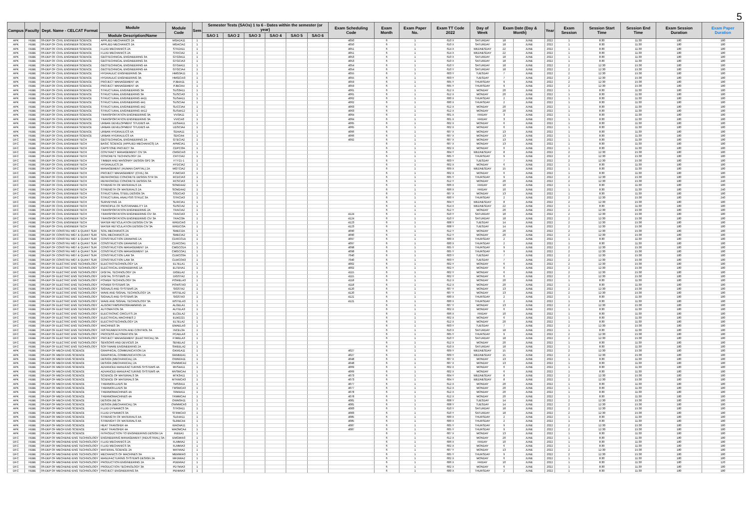5
| Campus | Faculty | Dept. Name - CELCAT Format | Module | Module Code | Sem | Semester Tests (SAOs) 1 to 6 - Dates within the semester (or year) | | | | | | Exam Scheduling Code | Exam Month | Exam Paper No. | Exam TT Code 2022 | Day of Week | Exam Date (Day & Month) | | Year | Exam Session | Session Start Time | Session End Time | Exam Session Duration | Exam Paper Duration |
| --- | --- | --- | --- | --- | --- | --- | --- | --- | --- | --- | --- | --- | --- | --- | --- | --- | --- | --- | --- | --- | --- | --- | --- | --- |
| | | | Module Description/Name | | | SAO 1 | SAO 2 | SAO 3 | SAO 4 | SAO 5 | SAO 6 | | | | | | | | | | | | | |
| APK | FEBE | 06-DEP OF CIVIL ENGINEER SCIENCE | APPLIED MECHANICS 2A | MGA2A11 | 1 | | | | | | | 4050 | 6 | 1 | 610 X | SATURDAY | 18 | JUNE | 2022 | 1 | 8:30 | 11:30 | 180 | 180 |
| APK | FEBE | 06-DEP OF CIVIL ENGINEER SCIENCE | APPLIED MECHANICS 2A | MGACIA2 | 1 | | | | | | | 4050 | 6 | 1 | 610 X | SATURDAY | 18 | JUNE | 2022 | 1 | 8:30 | 11:30 | 180 | 180 |
| APK | FEBE | 06-DEP OF CIVIL ENGINEER SCIENCE | FLUID MECHANICS 2A | STR2A11 | 1 | | | | | | | 4051 | 6 | 1 | 614 X | WEDNESDAY | 22 | JUNE | 2022 | 1 | 8:30 | 11:30 | 180 | 180 |
| APK | FEBE | 06-DEP OF CIVIL ENGINEER SCIENCE | FLUID MECHANICS 2A | STRCIA2 | 1 | | | | | | | 4051 | 6 | 1 | 614 X | WEDNESDAY | 22 | JUNE | 2022 | 1 | 8:30 | 11:30 | 180 | 180 |
| APK | FEBE | 06-DEP OF CIVIL ENGINEER SCIENCE | GEOTECHNICAL ENGINEERING 3A | GTG3A11 | 1 | | | | | | | 4053 | 6 | 1 | 610 X | SATURDAY | 18 | JUNE | 2022 | 1 | 8:30 | 11:30 | 180 | 180 |
| APK | FEBE | 06-DEP OF CIVIL ENGINEER SCIENCE | GEOTECHNICAL ENGINEERING 3A | GTGCIA3 | 1 | | | | | | | 4053 | 6 | 1 | 610 X | SATURDAY | 18 | JUNE | 2022 | 1 | 8:30 | 11:30 | 180 | 180 |
| APK | FEBE | 06-DEP OF CIVIL ENGINEER SCIENCE | GEOTECHNICAL ENGINEERING 4A | GTG4A11 | 1 | | | | | | | 4054 | 6 | 1 | 610 Y | SATURDAY | 18 | JUNE | 2022 | 2 | 12:30 | 15:30 | 180 | 180 |
| APK | FEBE | 06-DEP OF CIVIL ENGINEER SCIENCE | GEOTECHNICAL ENGINEERING 4A | GTGCIA4 | 1 | | | | | | | 4054 | 6 | 1 | 610 Y | SATURDAY | 18 | JUNE | 2022 | 2 | 12:30 | 15:30 | 180 | 180 |
| APK | FEBE | 06-DEP OF CIVIL ENGINEER SCIENCE | HYDRAULIC ENGINEERING 3A | HMG3A11 | 1 | | | | | | | 4055 | 6 | 1 | 603 Y | TUESDAY | 7 | JUNE | 2022 | 2 | 12:30 | 15:30 | 180 | 180 |
| APK | FEBE | 06-DEP OF CIVIL ENGINEER SCIENCE | HYDRAULIC ENGINEERING 3A | HMGCIA3 | 1 | | | | | | | 4055 | 6 | 1 | 603 Y | TUESDAY | 7 | JUNE | 2022 | 2 | 12:30 | 15:30 | 180 | 180 |
| APK | FEBE | 06-DEP OF CIVIL ENGINEER SCIENCE | PROJECT MANAGEMENT 4A | PJB4A11 | 1 | | | | | | | 4059 | 6 | 1 | 605 Y | THURSDAY | 9 | JUNE | 2022 | 2 | 12:30 | 15:30 | 180 | 180 |
| APK | FEBE | 06-DEP OF CIVIL ENGINEER SCIENCE | PROJECT MANAGEMENT 4A | PJBCIA4 | 1 | | | | | | | 4059 | 6 | 1 | 605 Y | THURSDAY | 9 | JUNE | 2022 | 2 | 12:30 | 15:30 | 180 | 180 |
| APK | FEBE | 06-DEP OF CIVIL ENGINEER SCIENCE | STRUCTURAL ENGINEERING 3A | SUS3A11 | 1 | | | | | | | 4061 | 6 | 1 | 612 X | MONDAY | 20 | JUNE | 2022 | 1 | 8:30 | 11:30 | 180 | 180 |
| APK | FEBE | 06-DEP OF CIVIL ENGINEER SCIENCE | STRUCTURAL ENGINEERING 3A | SUSCIA3 | 1 | | | | | | | 4061 | 6 | 1 | 612 X | MONDAY | 20 | JUNE | 2022 | 1 | 8:30 | 11:30 | 180 | 180 |
| APK | FEBE | 06-DEP OF CIVIL ENGINEER SCIENCE | STRUCTURAL ENGINEERING 4A11 | SUS4A11 | 1 | | | | | | | 4062 | 6 | 1 | 600 X | THURSDAY | 2 | JUNE | 2022 | 1 | 8:30 | 11:30 | 180 | 180 |
| APK | FEBE | 06-DEP OF CIVIL ENGINEER SCIENCE | STRUCTURAL ENGINEERING 4A1 | SUSCIA4 | 1 | | | | | | | 4062 | 6 | 1 | 600 X | THURSDAY | 2 | JUNE | 2022 | 1 | 8:30 | 11:30 | 180 | 180 |
| APK | FEBE | 06-DEP OF CIVIL ENGINEER SCIENCE | STRUCTURAL ENGINEERING 4A2 | SUCCIA4 | 1 | | | | | | | 4063 | 6 | 1 | 612 X | MONDAY | 20 | JUNE | 2022 | 1 | 8:30 | 11:30 | 180 | 180 |
| APK | FEBE | 06-DEP OF CIVIL ENGINEER SCIENCE | STRUCTURAL ENGINEERING 4A12 | SUS4A12 | 1 | | | | | | | 4063 | 6 | 1 | 612 X | MONDAY | 20 | JUNE | 2022 | 1 | 8:30 | 11:30 | 180 | 180 |
| APK | FEBE | 06-DEP OF CIVIL ENGINEER SCIENCE | TRANSPORTATION ENGINEERING 3A | VVI3A11 | 1 | | | | | | | 4064 | 6 | 1 | 601 X | FRIDAY | 3 | JUNE | 2022 | 1 | 8:30 | 11:30 | 180 | 180 |
| APK | FEBE | 06-DEP OF CIVIL ENGINEER SCIENCE | TRANSPORTATION ENGINEERING 3A | VVICIA3 | 1 | | | | | | | 4064 | 6 | 1 | 601 X | FRIDAY | 3 | JUNE | 2022 | 1 | 8:30 | 11:30 | 180 | 180 |
| APK | FEBE | 06-DEP OF CIVIL ENGINEER SCIENCE | URBAN DEVELOPMENT STUDIES 4A | UDS4A11 | 1 | | | | | | | 4065 | 6 | 1 | 602 X | MONDAY | 6 | JUNE | 2022 | 1 | 8:30 | 11:30 | 180 | 180 |
| APK | FEBE | 06-DEP OF CIVIL ENGINEER SCIENCE | URBAN DEVELOPMENT STUDIES 4A | UDSCIA4 | 1 | | | | | | | 4065 | 6 | 1 | 602 X | MONDAY | 6 | JUNE | 2022 | 1 | 8:30 | 11:30 | 180 | 180 |
| APK | FEBE | 06-DEP OF CIVIL ENGINEER SCIENCE | URBAN HYDRAULICS 4A | SDI4A11 | 1 | | | | | | | 4066 | 6 | 1 | 607 X | MONDAY | 13 | JUNE | 2022 | 1 | 8:30 | 11:30 | 180 | 180 |
| APK | FEBE | 06-DEP OF CIVIL ENGINEER SCIENCE | URBAN HYDRAULICS 4A | SDICIA4 | 1 | | | | | | | 4066 | 6 | 1 | 607 X | MONDAY | 13 | JUNE | 2022 | 1 | 8:30 | 11:30 | 180 | 180 |
| DFC | FEBE | 06-DEP OF CIVIL ENGINEER TECH | GEOTECHNICAL ENGINEERING 2A | GTECIA2 | 1 | | | | | | | 4092 | 6 | 1 | 607 X | MONDAY | 13 | JUNE | 2022 | 1 | 8:30 | 11:30 | 180 | 180 |
| DFC | FEBE | 06-DEP OF CIVIL ENGINEER TECH | BASIC SCIENCE (APPLIED MECHANICS) 1A | APMCIA1 | 1 | | | | | | | | 6 | 1 | 607 X | MONDAY | 13 | JUNE | 2022 | 1 | 8:30 | 11:30 | 180 | 180 |
| DFC | FEBE | 06-DEP OF CIVIL ENGINEER TECH | CAPSTONE PROJECT 3A | CDPCI3A | 1 | | | | | | | | 6 | 1 | 602 X | MONDAY | 6 | JUNE | 2022 | 1 | 8:30 | 11:30 | 180 | 180 |
| DFC | FEBE | 06-DEP OF CIVIL ENGINEER TECH | CONTRACT MANAGEMENT CIV 3A | CMGCIA3 | 1 | | | | | | | | 6 | 1 | 604 Y | WEDNESDAY | 8 | JUNE | 2022 | 2 | 12:30 | 15:30 | 180 | 180 |
| DFC | FEBE | 06-DEP OF CIVIL ENGINEER TECH | CONCRETE TECHNOLOGY 2A | CRTCIA2 | 1 | | | | | | | | 6 | 1 | 605 Y | THURSDAY | 9 | JUNE | 2022 | 2 | 12:30 | 15:30 | 180 | 180 |
| DFC | FEBE | 06-DEP OF CIVIL ENGINEER TECH | TIMBER AND MASONRY DESIGN GP2 3A | FTY21-1 | 1 | | | | | | | | 6 | 1 | 603 Y | TUESDAY | 7 | JUNE | 2022 | 2 | 12:30 | 15:30 | 180 | 180 |
| DFC | FEBE | 06-DEP OF CIVIL ENGINEER TECH | HYDRAULICS 2A | HYDCIA2 | 1 | | | | | | | | 6 | 1 | 602 X | MONDAY | 6 | JUNE | 2022 | 1 | 8:30 | 11:30 | 180 | 180 |
| DFC | FEBE | 06-DEP OF CIVIL ENGINEER TECH | MANAGEMENT (HUMAN CAPITAL) 2A | MGTCIA2 | 1 | | | | | | | | 6 | 1 | 609 X | WEDNESDAY | 15 | JUNE | 2022 | 1 | 8:30 | 11:30 | 180 | 180 |
| DFC | FEBE | 06-DEP OF CIVIL ENGINEER TECH | PROJECT MANAGEMENT (CIVIL) 3A | PJMCIA3 | 1 | | | | | | | | 6 | 1 | 602 X | MONDAY | 6 | JUNE | 2022 | 1 | 8:30 | 11:30 | 180 | 180 |
| DFC | FEBE | 06-DEP OF CIVIL ENGINEER TECH | REINFORCED CONCRETE DESIGN STR 3A | RCDCIA3 | 1 | | | | | | | | 6 | 1 | 605 Y | THURSDAY | 9 | JUNE | 2022 | 2 | 12:30 | 15:30 | 180 | 180 |
| DFC | FEBE | 06-DEP OF CIVIL ENGINEER TECH | REINFORCED CONCRETE DESIGN 3A | RCSCIA3 | 1 | | | | | | | | 6 | 1 | 612 Y | MONDAY | 20 | JUNE | 2022 | 2 | 12:30 | 15:30 | 180 | 240 |
| DFC | FEBE | 06-DEP OF CIVIL ENGINEER TECH | STRENGTH OF MATERIALS 2A | SOM2AA2 | 1 | | | | | | | | 6 | 1 | 606 X | FRIDAY | 10 | JUNE | 2022 | 1 | 8:30 | 11:30 | 180 | 180 |
| DFC | FEBE | 06-DEP OF CIVIL ENGINEER TECH | STRENGTH OF MATERIALS 2A | SOM2AA2 | 1 | | | | | | | | 6 | 1 | 606 X | FRIDAY | 10 | JUNE | 2022 | 1 | 8:30 | 11:30 | 180 | 240 |
| DFC | FEBE | 06-DEP OF CIVIL ENGINEER TECH | STRUCTURAL STEEL DESIGN 3A | SSDCIA3 | 1 | | | | | | | | 6 | 1 | 607 X | MONDAY | 13 | JUNE | 2022 | 1 | 8:30 | 11:30 | 180 | 180 |
| DFC | FEBE | 06-DEP OF CIVIL ENGINEER TECH | STRUCTURAL ANALYSIS STRUC 3A | STRCIA3 | 1 | | | | | | | | 6 | 1 | 600 Y | THURSDAY | 2 | JUNE | 2022 | 2 | 12:30 | 15:30 | 180 | 240 |
| DFC | FEBE | 06-DEP OF CIVIL ENGINEER TECH | SURVEYING 1A | SURCIA1 | 1 | | | | | | | | 6 | 1 | 604 Y | WEDNESDAY | 8 | JUNE | 2022 | 2 | 12:30 | 15:30 | 180 | 180 |
| DFC | FEBE | 06-DEP OF CIVIL ENGINEER TECH | PRINCIPLE OF SUSTAINABILITY 2A | SUSCIA2 | 1 | | | | | | | | 6 | 1 | 614 X | WEDNESDAY | 22 | JUNE | 2022 | 1 | 8:30 | 11:30 | 180 | 180 |
| DFC | FEBE | 06-DEP OF CIVIL ENGINEER TECH | TRANSPORTATION ENGINEERING 2A | TRACIA2 | 1 | | | | | | | | 6 | 1 | 612 Y | MONDAY | 20 | JUNE | 2022 | 2 | 12:30 | 15:30 | 180 | 180 |
| DFC | FEBE | 06-DEP OF CIVIL ENGINEER TECH | TRANSPORTATION ENGINEERING CIV 3A | TRACIA3 | 1 | | | | | | | 4124 | 6 | 1 | 610 Y | SATURDAY | 18 | JUNE | 2022 | 2 | 12:30 | 15:30 | 180 | 180 |
| DFC | FEBE | 06-DEP OF CIVIL ENGINEER TECH | TRANSPORTATION ENGINEERING CIV 3A | TRACI3A | 1 | | | | | | | 4124 | 6 | 1 | 610 Y | SATURDAY | 18 | JUNE | 2022 | 2 | 12:30 | 15:30 | 180 | 180 |
| DFC | FEBE | 06-DEP OF CIVIL ENGINEER TECH | WATER RETICULATION DESIGN CIV 3A | WRDCIA3 | 1 | | | | | | | 4123 | 6 | 1 | 608 Y | TUESDAY | 14 | JUNE | 2022 | 2 | 12:30 | 15:30 | 180 | 180 |
| DFC | FEBE | 06-DEP OF CIVIL ENGINEER TECH | WATER RETICULATION DESIGN CIV 3A | WRDCI3A | 1 | | | | | | | 4123 | 6 | 1 | 608 Y | TUESDAY | 14 | JUNE | 2022 | 2 | 12:30 | 15:30 | 180 | 180 |
| DFC | FEBE | 06-DEP OF CONSTRU MGT & QUANT SUR | SOIL MECHANICS 2A | SMECI2A | 1 | | | | | | | 4090 | 6 | 1 | 612 Y | MONDAY | 20 | JUNE | 2022 | 2 | 12:30 | 15:30 | 180 | 180 |
| DFC | FEBE | 06-DEP OF CONSTRU MGT & QUANT SUR | SOIL MECHANICS 2A | SMECIA2 | 1 | | | | | | | 4090 | 6 | 1 | 612 Y | MONDAY | 20 | JUNE | 2022 | 2 | 12:30 | 15:30 | 180 | 180 |
| DFC | FEBE | 06-DEP OF CONSTRU MGT & QUANT SUR | CONSTRUCTION DRAWING 1A | CDRCO1A | 1 | | | | | | | 4097 | 6 | 1 | 600 X | THURSDAY | 2 | JUNE | 2022 | 1 | 8:30 | 11:30 | 180 | 180 |
| DFC | FEBE | 06-DEP OF CONSTRU MGT & QUANT SUR | CONSTRUCTION DRAWING 1A | CDRCOA1 | 1 | | | | | | | 4097 | 6 | 1 | 600 X | THURSDAY | 2 | JUNE | 2022 | 1 | 8:30 | 11:30 | 180 | 180 |
| DFC | FEBE | 06-DEP OF CONSTRU MGT & QUANT SUR | CONSTRUCTION MANAGEMENT 1A | CMGCO1A | 1 | | | | | | | 4098 | 6 | 1 | 605 Y | THURSDAY | 9 | JUNE | 2022 | 2 | 12:30 | 15:30 | 180 | 180 |
| DFC | FEBE | 06-DEP OF CONSTRU MGT & QUANT SUR | CONSTRUCTION MANAGEMENT 1A | CMGCOA1 | 1 | | | | | | | 4098 | 6 | 1 | 605 Y | THURSDAY | 9 | JUNE | 2022 | 2 | 12:30 | 15:30 | 180 | 180 |
| DFC | FEBE | 06-DEP OF CONSTRU MGT & QUANT SUR | CONSTRUCTION LAW 3A | CLWCO3A | 1 | | | | | | | 7040 | 6 | 1 | 603 Y | TUESDAY | 7 | JUNE | 2022 | 2 | 12:30 | 15:30 | 180 | 180 |
| DFC | FEBE | 06-DEP OF CONSTRU MGT & QUANT SUR | CONSTRUCTION LAW 3A | CLWCOA3 | 1 | | | | | | | 7040 | 6 | 1 | 603 Y | TUESDAY | 7 | JUNE | 2022 | 2 | 12:30 | 15:30 | 180 | 180 |
| DFC | FEBE | 06-DEP OF ELECTRIC ENG TECHNOLOGY | ELECTROTECHNOLOGY 1A | ELTELA1 | 1 | | | | | | | 4002 | 6 | 1 | 602 Y | MONDAY | 6 | JUNE | 2022 | 2 | 12:30 | 15:30 | 180 | 180 |
| DFC | FEBE | 06-DEP OF ELECTRIC ENG TECHNOLOGY | ELECTRICAL ENGINEERING 1A | ELTENA1 | 1 | | | | | | | 4002 | 6 | 1 | 602 Y | MONDAY | 6 | JUNE | 2022 | 2 | 12:30 | 15:30 | 180 | 180 |
| DFC | FEBE | 06-DEP OF ELECTRIC ENG TECHNOLOGY | DIGITAL TECHNOLOGY 2A | DIGELA2 | 1 | | | | | | | 4115 | 6 | 1 | 602 Y | MONDAY | 6 | JUNE | 2022 | 2 | 12:30 | 15:30 | 180 | 180 |
| DFC | FEBE | 06-DEP OF ELECTRIC ENG TECHNOLOGY | DIGITAL SYSTEMS 2A | DIGSTA2 | 1 | | | | | | | 4115 | 6 | 1 | 602 Y | MONDAY | 6 | JUNE | 2022 | 2 | 12:30 | 15:30 | 180 | 180 |
| DFC | FEBE | 06-DEP OF ELECTRIC ENG TECHNOLOGY | POWER TECHNOLOGY 3A | POWELA3 | 1 | | | | | | | 4118 | 6 | 1 | 612 X | MONDAY | 20 | JUNE | 2022 | 1 | 8:30 | 11:30 | 180 | 180 |
| DFC | FEBE | 06-DEP OF ELECTRIC ENG TECHNOLOGY | POWER SYSTEMS 3A | POWSTA3 | 1 | | | | | | | 4118 | 6 | 1 | 612 X | MONDAY | 20 | JUNE | 2022 | 1 | 8:30 | 11:30 | 180 | 180 |
| DFC | FEBE | 06-DEP OF ELECTRIC ENG TECHNOLOGY | SIGNALS AND SYSTEMS 2A | SIGSTA2 | 1 | | | | | | | 4120 | 6 | 1 | 607 Y | MONDAY | 13 | JUNE | 2022 | 2 | 12:30 | 15:30 | 180 | 180 |
| DFC | FEBE | 06-DEP OF ELECTRIC ENG TECHNOLOGY | WAVE AND SIGNAL TECHNOLOGY 2A | WSTELA2 | 1 | | | | | | | 4120 | 6 | 1 | 607 Y | MONDAY | 13 | JUNE | 2022 | 2 | 12:30 | 15:30 | 180 | 180 |
| DFC | FEBE | 06-DEP OF ELECTRIC ENG TECHNOLOGY | SIGNALS AND SYSTEMS 3A | SIGSTA3 | 1 | | | | | | | 4121 | 6 | 1 | 600 X | THURSDAY | 2 | JUNE | 2022 | 1 | 8:30 | 11:30 | 180 | 180 |
| DFC | FEBE | 06-DEP OF ELECTRIC ENG TECHNOLOGY | WAVE AND SIGNAL TECHNOLOGY 3A | WSTELA3 | 1 | | | | | | | 4121 | 6 | 1 | 600 X | THURSDAY | 2 | JUNE | 2022 | 1 | 8:30 | 11:30 | 180 | 180 |
| DFC | FEBE | 06-DEP OF ELECTRIC ENG TECHNOLOGY | ALGORITHMS/PROGRAMMING 1A | ALGELA1 | 1 | | | | | | | | 6 | 1 | 607 Y | MONDAY | 13 | JUNE | 2022 | 2 | 12:30 | 15:30 | 180 | 180 |
| DFC | FEBE | 06-DEP OF ELECTRIC ENG TECHNOLOGY | AUTOMATION 3A | AUTELA3 | 1 | | | | | | | | 6 | 1 | 602 X | MONDAY | 6 | JUNE | 2022 | 1 | 8:30 | 11:30 | 180 | 180 |
| DFC | FEBE | 06-DEP OF ELECTRIC ENG TECHNOLOGY | ELECTRONIC CIRCUITS 2A | ELCELA2 | 1 | | | | | | | | 6 | 1 | 606 X | FRIDAY | 10 | JUNE | 2022 | 1 | 8:30 | 11:30 | 180 | 180 |
| DFC | FEBE | 06-DEP OF ELECTRIC ENG TECHNOLOGY | ELECTRICAL MACHINES 2 | ELM2221 | 1 | | | | | | | | 6 | 1 | 602 X | MONDAY | 6 | JUNE | 2022 | 1 | 8:30 | 11:30 | 180 | 180 |
| DFC | FEBE | 06-DEP OF ELECTRIC ENG TECHNOLOGY | ELECTROTECHNOLOGY 2A | ELTELA2 | 1 | | | | | | | | 6 | 1 | 612 X | MONDAY | 20 | JUNE | 2022 | 1 | 8:30 | 11:30 | 180 | 180 |
| DFC | FEBE | 06-DEP OF ELECTRIC ENG TECHNOLOGY | MACHINES 3A | EMAELA3 | 1 | | | | | | | | 6 | 1 | 603 Y | TUESDAY | 7 | JUNE | 2022 | 2 | 12:30 | 15:30 | 180 | 180 |
| DFC | FEBE | 06-DEP OF ELECTRIC ENG TECHNOLOGY | INSTRUMENTATION AND CONTROL 3A | INCEL3A | 1 | | | | | | | | 6 | 1 | 610 X | SATURDAY | 18 | JUNE | 2022 | 1 | 8:30 | 11:30 | 180 | 180 |
| DFC | FEBE | 06-DEP OF ELECTRIC ENG TECHNOLOGY | PROCESS AUTOMATION 3A | PCAELA3 | 1 | | | | | | | | 6 | 1 | 605 Y | THURSDAY | 9 | JUNE | 2022 | 2 | 12:30 | 15:30 | 180 | 180 |
| DFC | FEBE | 06-DEP OF ELECTRIC ENG TECHNOLOGY | PROJECT MANAGEMENT (ELECTRICAL) 3A | PJMELA3 | 1 | | | | | | | | 6 | 1 | 610 Y | SATURDAY | 18 | JUNE | 2022 | 2 | 12:30 | 15:30 | 180 | 180 |
| DFC | FEBE | 06-DEP OF ELECTRIC ENG TECHNOLOGY | SENSORS AND DEVICES 2A | SENELA2 | 1 | | | | | | | | 6 | 1 | 612 X | MONDAY | 20 | JUNE | 2022 | 1 | 8:30 | 11:30 | 180 | 180 |
| DFC | FEBE | 06-DEP OF ELECTRIC ENG TECHNOLOGY | SOFTWARE ENGINEERING 2A | SWEELA2 | 1 | | | | | | | | 6 | 1 | 610 X | SATURDAY | 18 | JUNE | 2022 | 1 | 8:30 | 11:30 | 180 | 180 |
| APK | FEBE | 06-DEP OF MECH ENG SCIENCE | GRAPHICAL COMMUNICATION 1A | GKM1A11 | 1 | | | | | | | 4027 | 6 | 1 | 609 Y | WEDNESDAY | 15 | JUNE | 2022 | 2 | 12:30 | 15:30 | 180 | 180 |
| APK | FEBE | 06-DEP OF MECH ENG SCIENCE | GRAPHICAL COMMUNICATION 1A | GKMEEA1 | 1 | | | | | | | 4027 | 6 | 1 | 609 Y | WEDNESDAY | 15 | JUNE | 2022 | 2 | 12:30 | 15:30 | 180 | 180 |
| APK | FEBE | 06-DEP OF MECH ENG SCIENCE | DESIGN (MECHANICAL) 2A | OWM2A11 | 1 | | | | | | | 4048 | 6 | 1 | 607 X | MONDAY | 13 | JUNE | 2022 | 1 | 8:30 | 11:30 | 180 | 180 |
| APK | FEBE | 06-DEP OF MECH ENG SCIENCE | DESIGN (MECHANICAL) 2A | OWMMCA2 | 1 | | | | | | | 4048 | 6 | 1 | 607 X | MONDAY | 13 | JUNE | 2022 | 1 | 8:30 | 11:30 | 180 | 180 |
| APK | FEBE | 06-DEP OF MECH ENG SCIENCE | ADVANCED MANUFACTURING SYSTEMS 4A | MVS4A11 | 1 | | | | | | | 4069 | 6 | 1 | 602 X | MONDAY | 6 | JUNE | 2022 | 1 | 8:30 | 11:30 | 180 | 180 |
| APK | FEBE | 06-DEP OF MECH ENG SCIENCE | ADVANCED MANUFACTURING SYSTEMS 4A | MVSMCA4 | 1 | | | | | | | 4069 | 6 | 1 | 602 X | MONDAY | 6 | JUNE | 2022 | 1 | 8:30 | 11:30 | 180 | 180 |
| APK | FEBE | 06-DEP OF MECH ENG SCIENCE | SCIENCE OF MATERIALS 3A | MTK3A11 | 1 | | | | | | | 4073 | 6 | 1 | 604 Y | WEDNESDAY | 8 | JUNE | 2022 | 2 | 12:30 | 15:30 | 180 | 180 |
| APK | FEBE | 06-DEP OF MECH ENG SCIENCE | SCIENCE OF MATERIALS 3A | MTKMCA3 | 1 | | | | | | | 4073 | 6 | 1 | 604 Y | WEDNESDAY | 8 | JUNE | 2022 | 2 | 12:30 | 15:30 | 180 | 180 |
| APK | FEBE | 06-DEP OF MECH ENG SCIENCE | THERMOFLUIDS 3A | TMS3A11 | 1 | | | | | | | 4077 | 6 | 1 | 612 X | MONDAY | 20 | JUNE | 2022 | 1 | 8:30 | 11:30 | 180 | 180 |
| APK | FEBE | 06-DEP OF MECH ENG SCIENCE | THERMOFLUIDS 3A | TMSMCA3 | 1 | | | | | | | 4077 | 6 | 1 | 612 X | MONDAY | 20 | JUNE | 2022 | 1 | 8:30 | 11:30 | 180 | 180 |
| APK | FEBE | 06-DEP OF MECH ENG SCIENCE | THERMOMACHINES 4A | TRM4A11 | 1 | | | | | | | 4078 | 6 | 1 | 612 X | MONDAY | 20 | JUNE | 2022 | 1 | 8:30 | 11:30 | 180 | 180 |
| APK | FEBE | 06-DEP OF MECH ENG SCIENCE | THERMOMACHINES 4A | TRMMCA4 | 1 | | | | | | | 4078 | 6 | 1 | 612 X | MONDAY | 20 | JUNE | 2022 | 1 | 8:30 | 11:30 | 180 | 180 |
| APK | FEBE | 06-DEP OF MECH ENG SCIENCE | DESIGN (M) 3A | OWM3A11 | 1 | | | | | | | 4081 | 6 | 1 | 608 Y | TUESDAY | 14 | JUNE | 2022 | 2 | 12:30 | 15:30 | 180 | 180 |
| APK | FEBE | 06-DEP OF MECH ENG SCIENCE | DESIGN (MECHANICAL) 3A | OWMMCA3 | 1 | | | | | | | 4081 | 6 | 1 | 608 Y | TUESDAY | 14 | JUNE | 2022 | 2 | 12:30 | 15:30 | 180 | 180 |
| APK | FEBE | 06-DEP OF MECH ENG SCIENCE | FLUID DYNAMICS 3A | STR3A11 | 1 | | | | | | | 4083 | 6 | 1 | 610 Y | SATURDAY | 18 | JUNE | 2022 | 2 | 12:30 | 15:30 | 180 | 180 |
| APK | FEBE | 06-DEP OF MECH ENG SCIENCE | FLUID DYNAMICS 3A | STRMCA3 | 1 | | | | | | | 4083 | 6 | 1 | 610 Y | SATURDAY | 18 | JUNE | 2022 | 2 | 12:30 | 15:30 | 180 | 180 |
| APK | FEBE | 06-DEP OF MECH ENG SCIENCE | STRENGTH OF MATERIALS 4A | SLR4A11 | 1 | | | | | | | 4085 | 6 | 1 | 600 X | THURSDAY | 2 | JUNE | 2022 | 1 | 8:30 | 11:30 | 180 | 180 |
| APK | FEBE | 06-DEP OF MECH ENG SCIENCE | STRENGHT OF MATERIALS 4A | SLRBCA4 | 1 | | | | | | | 4085 | 6 | 1 | 600 X | THURSDAY | 2 | JUNE | 2022 | 1 | 8:30 | 11:30 | 180 | 180 |
| APK | FEBE | 06-DEP OF MECH ENG SCIENCE | HEAT TRANSFER 4A | WAO4A11 | 1 | | | | | | | 4087 | 6 | 1 | 605 Y | THURSDAY | 9 | JUNE | 2022 | 2 | 12:30 | 15:30 | 180 | 180 |
| APK | FEBE | 06-DEP OF MECH ENG SCIENCE | HEAT TRANSFER 4A | WAOMCA4 | 1 | | | | | | | 4087 | 6 | 1 | 605 Y | THURSDAY | 9 | JUNE | 2022 | 2 | 12:30 | 15:30 | 180 | 180 |
| APK | FEBE | 06-DEP OF MECH ENG SCIENCE | INTRODUCTION TO ENGINEERING DESIGN 1A | INEEA1 | 1 | | | | | | | | 6 | 1 | 607 X | MONDAY | 13 | JUNE | 2022 | 1 | 8:30 | 11:30 | 180 | 180 |
| DFC | FEBE | 06-DEP OF MECH&IND ENG TECHNOLOGY | ENGINEERING MANAGEMENT (INDUSTRIAL) 3A | EMGMIA3 | 1 | | | | | | | | 6 | 1 | 612 X | MONDAY | 20 | JUNE | 2022 | 1 | 8:30 | 11:30 | 180 | 180 |
| DFC | FEBE | 06-DEP OF MECH&IND ENG TECHNOLOGY | FLUID MECHANICS 2A | FLMMIA2 | 1 | | | | | | | | 6 | 1 | 606 X | FRIDAY | 10 | JUNE | 2022 | 1 | 8:30 | 11:30 | 180 | 180 |
| DFC | FEBE | 06-DEP OF MECH&IND ENG TECHNOLOGY | FLUID MECHANICS 3A | FLMMIA3 | 1 | | | | | | | | 6 | 1 | 602 X | MONDAY | 6 | JUNE | 2022 | 1 | 8:30 | 11:30 | 180 | 180 |
| DFC | FEBE | 06-DEP OF MECH&IND ENG TECHNOLOGY | MATERIAL SCIENCE 2A | MATMIA2 | 1 | | | | | | | | 6 | 1 | 607 Y | MONDAY | 13 | JUNE | 2022 | 2 | 12:30 | 15:30 | 180 | 180 |
| DFC | FEBE | 06-DEP OF MECH&IND ENG TECHNOLOGY | MECHANICS OF MACHINES 3A | MEMMIA3 | 1 | | | | | | | | 6 | 1 | 605 Y | THURSDAY | 9 | JUNE | 2022 | 2 | 12:30 | 15:30 | 180 | 180 |
| DFC | FEBE | 06-DEP OF MECH&IND ENG TECHNOLOGY | MANUFACTURING SYSTEMS DESIGN 2A | MFDMIA2 | 1 | | | | | | | | 6 | 1 | 602 X | MONDAY | 6 | JUNE | 2022 | 1 | 8:30 | 11:30 | 180 | 180 |
| DFC | FEBE | 06-DEP OF MECH&IND ENG TECHNOLOGY | PRODUCTION ENGINEERING 2A | PDEMIA2 | 1 | | | | | | | | 6 | 1 | 606 X | FRIDAY | 10 | JUNE | 2022 | 1 | 8:30 | 11:30 | 180 | 120 |
| DFC | FEBE | 06-DEP OF MECH&IND ENG TECHNOLOGY | PRODUCTION TECHNOLOGY 3A | PDTMIA3 | 1 | | | | | | | | 6 | 1 | 602 X | MONDAY | 6 | JUNE | 2022 | 1 | 8:30 | 11:30 | 180 | 180 |
| DFC | FEBE | 06-DEP OF MECH&IND ENG TECHNOLOGY | PROJECT ENGINEERING 3A | PENMIA3 | 1 | | | | | | | | 6 | 1 | 600 X | THURSDAY | 2 | JUNE | 2022 | 1 | 8:30 | 11:30 | 180 | 180 |